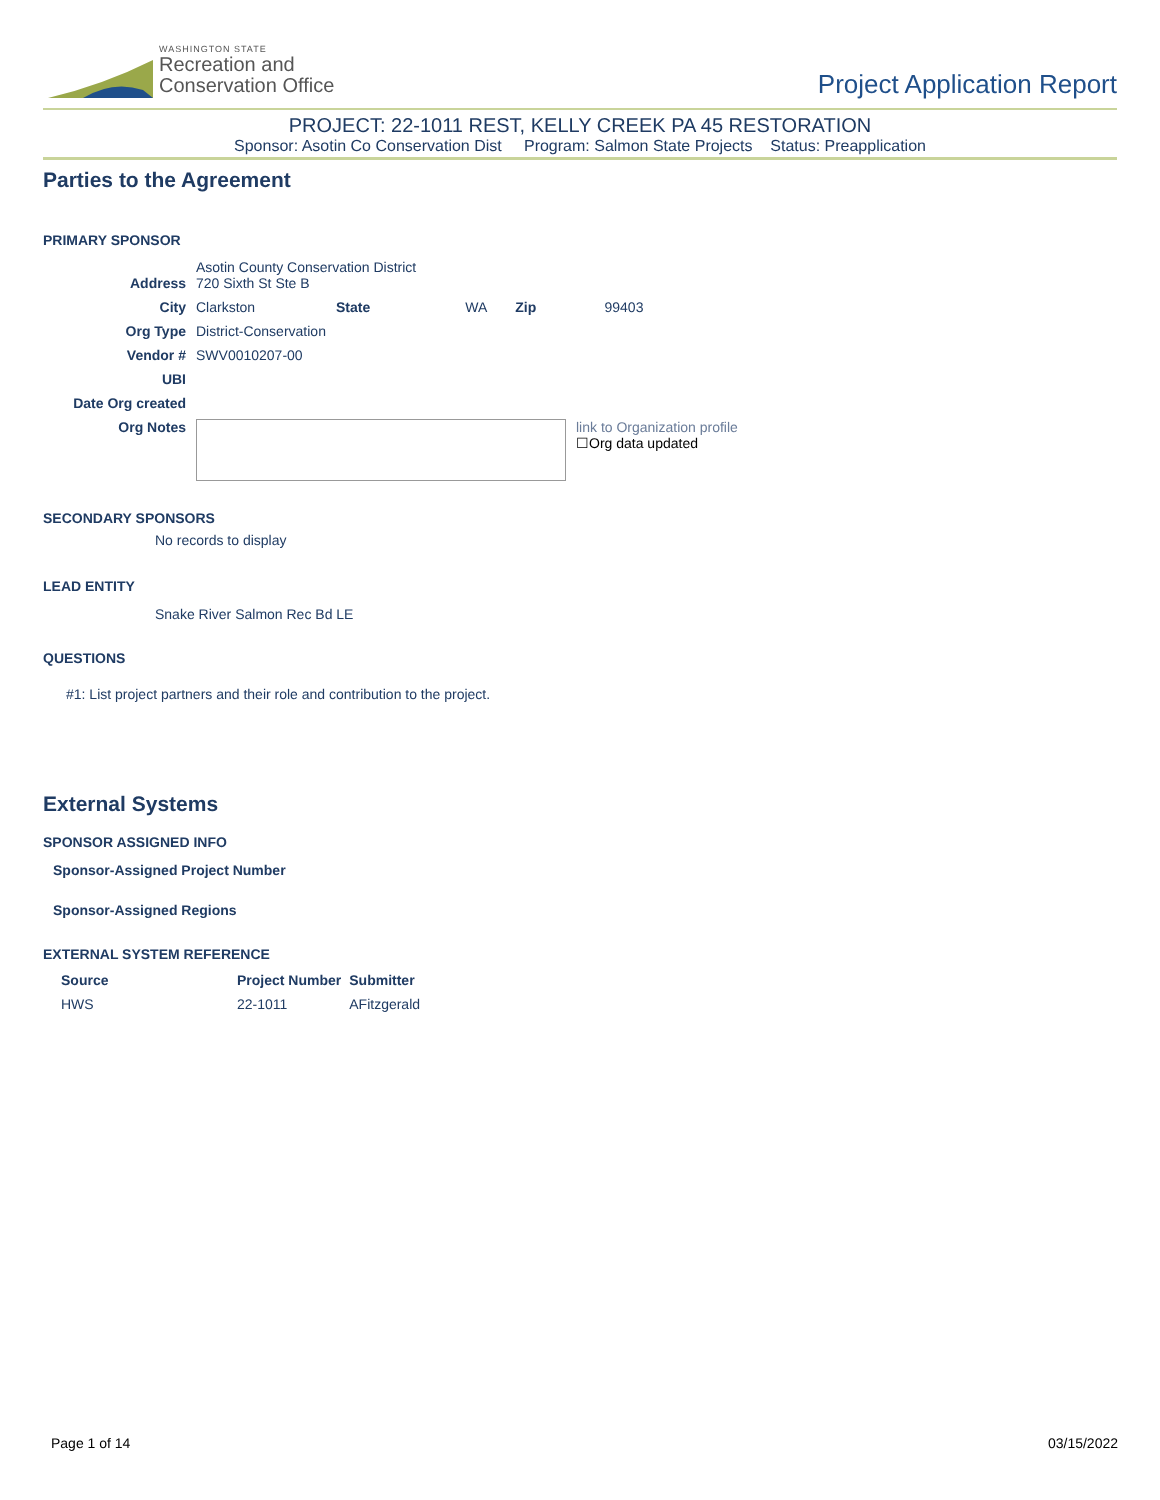WASHINGTON STATE
Recreation and
Conservation Office
Project Application Report
PROJECT: 22-1011 REST, KELLY CREEK PA 45 RESTORATION
Sponsor: Asotin Co Conservation Dist Program: Salmon State Projects Status: Preapplication
Parties to the Agreement
PRIMARY SPONSOR
| Address | Asotin County Conservation District 720 Sixth St Ste B | | | | |
| City | Clarkston | State | WA | Zip | 99403 |
| Org Type | District-Conservation | | | | |
| Vendor # | SWV0010207-00 | | | | |
| UBI | | | | | |
| Date Org created | | | | | |
| Org Notes | link to Organization profile ☐Org data updated | | | | |
SECONDARY SPONSORS
No records to display
LEAD ENTITY
Snake River Salmon Rec Bd LE
QUESTIONS
#1: List project partners and their role and contribution to the project.
External Systems
SPONSOR ASSIGNED INFO
Sponsor-Assigned Project Number
Sponsor-Assigned Regions
EXTERNAL SYSTEM REFERENCE
| Source | Project Number | Submitter |
| --- | --- | --- |
| HWS | 22-1011 | AFitzgerald |
Page 1 of 14 03/15/2022